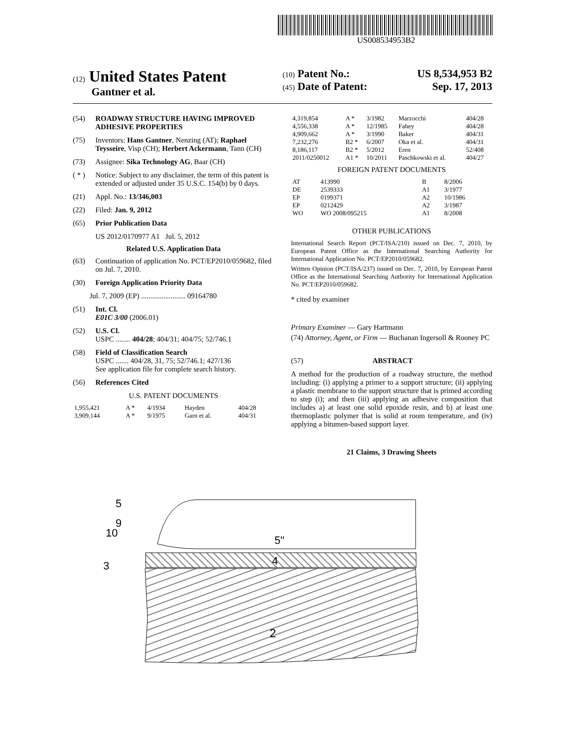US008534953B2
(12) United States Patent
Gantner et al.
(10) Patent No.: US 8,534,953 B2
(45) Date of Patent: Sep. 17, 2013
(54) ROADWAY STRUCTURE HAVING IMPROVED ADHESIVE PROPERTIES
(75) Inventors: Hans Gantner, Nenzing (AT); Raphael Teysseire, Visp (CH); Herbert Ackermann, Tann (CH)
(73) Assignee: Sika Technology AG, Baar (CH)
( * ) Notice: Subject to any disclaimer, the term of this patent is extended or adjusted under 35 U.S.C. 154(b) by 0 days.
(21) Appl. No.: 13/346,003
(22) Filed: Jan. 9, 2012
(65) Prior Publication Data
US 2012/0170977 A1 Jul. 5, 2012
Related U.S. Application Data
(63) Continuation of application No. PCT/EP2010/059682, filed on Jul. 7, 2010.
(30) Foreign Application Priority Data
Jul. 7, 2009 (EP) ........................ 09164780
(51) Int. Cl.
E01C 3/00 (2006.01)
(52) U.S. Cl.
USPC ........ 404/28; 404/31; 404/75; 52/746.1
(58) Field of Classification Search
USPC ....... 404/28, 31, 75; 52/746.1; 427/136
See application file for complete search history.
(56) References Cited
U.S. PATENT DOCUMENTS
| 1,955,421 | A * | 4/1934 | Hayden | 404/28 |
| 3,909,144 | A * | 9/1975 | Garn et al. | 404/31 |
| 4,319,854 | A * | 3/1982 | Marzocchi | 404/28 |
| 4,556,338 | A * | 12/1985 | Fahey | 404/28 |
| 4,909,662 | A * | 3/1990 | Baker | 404/31 |
| 7,232,276 | B2 * | 6/2007 | Oka et al. | 404/31 |
| 8,186,117 | B2 * | 5/2012 | Eren | 52/408 |
| 2011/0250012 | A1 * | 10/2011 | Paschkowski et al. | 404/27 |
FOREIGN PATENT DOCUMENTS
| AT | 413990 | B | 8/2006 |
| DE | 2539333 | A1 | 3/1977 |
| EP | 0199371 | A2 | 10/1986 |
| EP | 0212429 | A2 | 3/1987 |
| WO | WO 2008/095215 | A1 | 8/2008 |
OTHER PUBLICATIONS
International Search Report (PCT/ISA/210) issued on Dec. 7, 2010, by European Patent Office as the International Searching Authority for International Application No. PCT/EP2010/059682.
Written Opinion (PCT/ISA/237) issued on Dec. 7, 2010, by European Patent Office as the International Searching Authority for International Application No. PCT/EP2010/059682.
* cited by examiner
Primary Examiner — Gary Hartmann
(74) Attorney, Agent, or Firm — Buchanan Ingersoll & Rooney PC
(57) ABSTRACT
A method for the production of a roadway structure, the method including: (i) applying a primer to a support structure; (ii) applying a plastic membrane to the support structure that is primed according to step (i); and then (iii) applying an adhesive composition that includes a) at least one solid epoxide resin, and b) at least one thermoplastic polymer that is solid at room temperature, and (iv) applying a bitumen-based support layer.
21 Claims, 3 Drawing Sheets
5
9
10
3
5"
4
2